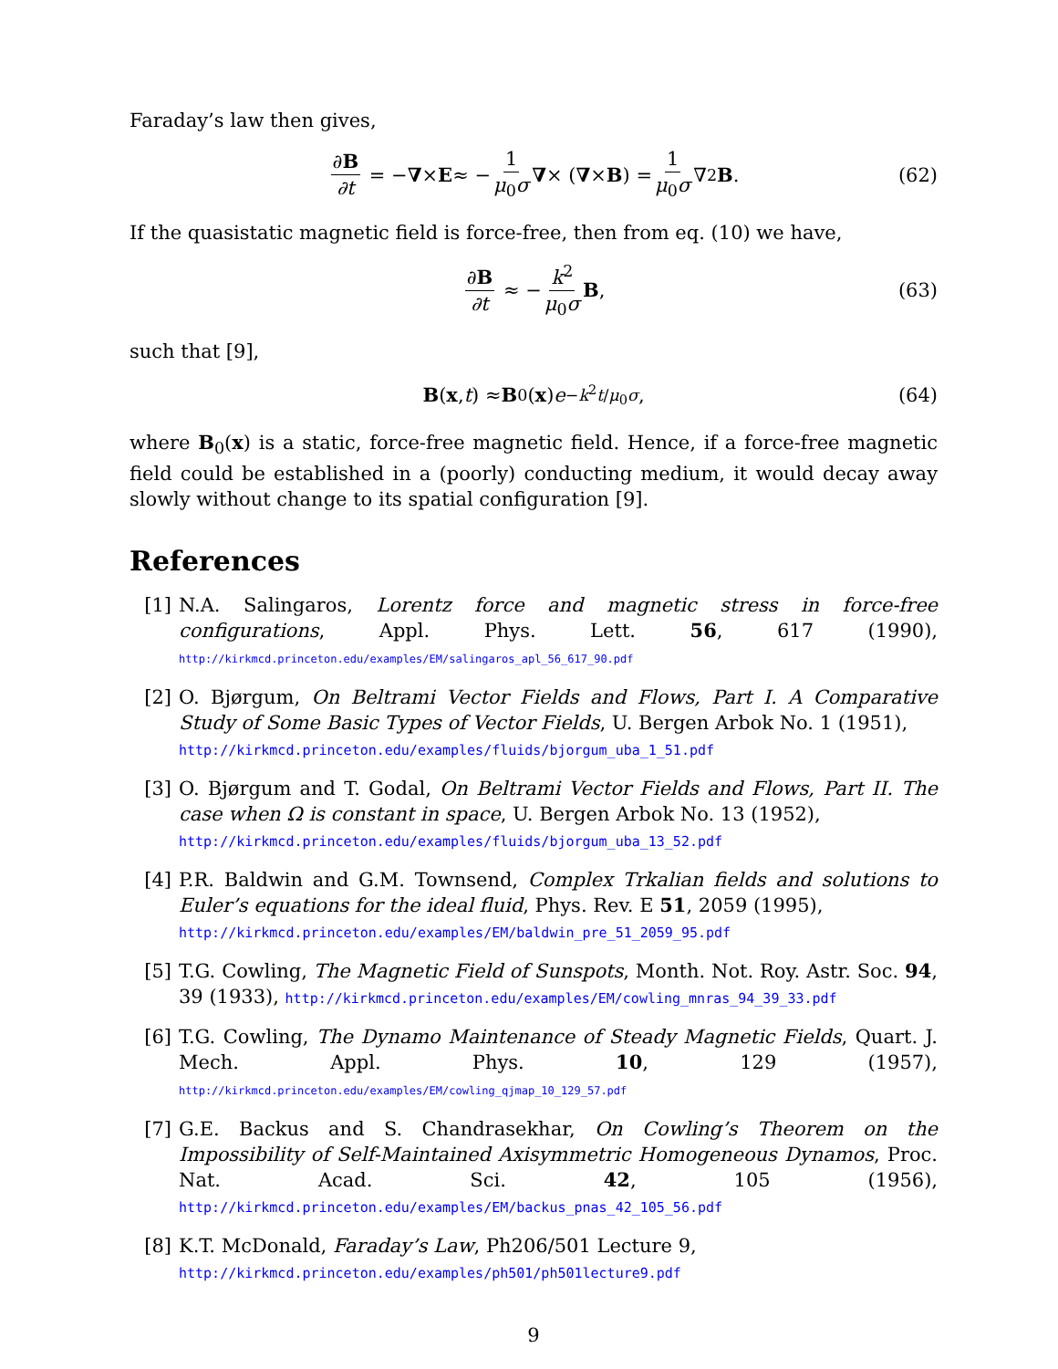Faraday’s law then gives,
∂B ∂t = − ∇ × E ≈ − 1 μ<sub>0</sub>σ ∇ × (∇ × B) = 1 μ<sub>0</sub>σ ∇<sup>2</sup> B. (62)
If the quasistatic magnetic field is force-free, then from eq. (10) we have,
∂B ∂t ≈ − k<sup>2</sup> μ<sub>0</sub>σ B, (63)
such that [9],
B (x, t) ≈ B<sub>0</sub>(x) e<sup>−k<sup>2</sup>t/μ<sub>0</sub>σ</sup>, (64)
where B<sub>0</sub>(x) is a static, force-free magnetic field. Hence, if a force-free magnetic field could be established in a (poorly) conducting medium, it would decay away slowly without change to its spatial configuration [9].
References
[1] N.A. Salingaros, Lorentz force and magnetic stress in force-free configurations, Appl. Phys. Lett. 56, 617 (1990), http://kirkmcd.princeton.edu/examples/EM/salingaros_apl_56_617_90.pdf
[2] O. Bjørgum, On Beltrami Vector Fields and Flows, Part I. A Comparative Study of Some Basic Types of Vector Fields, U. Bergen Arbok No. 1 (1951),
http://kirkmcd.princeton.edu/examples/fluids/bjorgum_uba_1_51.pdf
[3] O. Bjørgum and T. Godal, On Beltrami Vector Fields and Flows, Part II. The case when Ω is constant in space, U. Bergen Arbok No. 13 (1952),
http://kirkmcd.princeton.edu/examples/fluids/bjorgum_uba_13_52.pdf
[4] P.R. Baldwin and G.M. Townsend, Complex Trkalian fields and solutions to Euler’s equations for the ideal fluid, Phys. Rev. E 51, 2059 (1995),
http://kirkmcd.princeton.edu/examples/EM/baldwin_pre_51_2059_95.pdf
[5] T.G. Cowling, The Magnetic Field of Sunspots, Month. Not. Roy. Astr. Soc. 94, 39 (1933), http://kirkmcd.princeton.edu/examples/EM/cowling_mnras_94_39_33.pdf
[6] T.G. Cowling, The Dynamo Maintenance of Steady Magnetic Fields, Quart. J. Mech. Appl. Phys. 10, 129 (1957), http://kirkmcd.princeton.edu/examples/EM/cowling_qjmap_10_129_57.pdf
[7] G.E. Backus and S. Chandrasekhar, On Cowling’s Theorem on the Impossibility of Self-Maintained Axisymmetric Homogeneous Dynamos, Proc. Nat. Acad. Sci. 42, 105 (1956), http://kirkmcd.princeton.edu/examples/EM/backus_pnas_42_105_56.pdf
[8] K.T. McDonald, Faraday’s Law, Ph206/501 Lecture 9,
http://kirkmcd.princeton.edu/examples/ph501/ph501lecture9.pdf
9